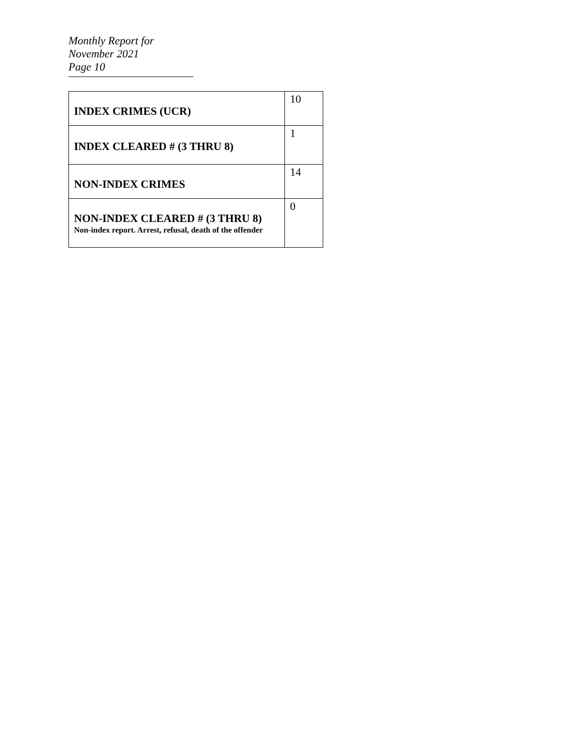Monthly Report for November 2021
Page 10
| INDEX CRIMES (UCR) | 10 |
| INDEX CLEARED # (3 THRU 8) | 1 |
| NON-INDEX CRIMES | 14 |
| NON-INDEX CLEARED # (3 THRU 8) Non-index report. Arrest, refusal, death of the offender | 0 |